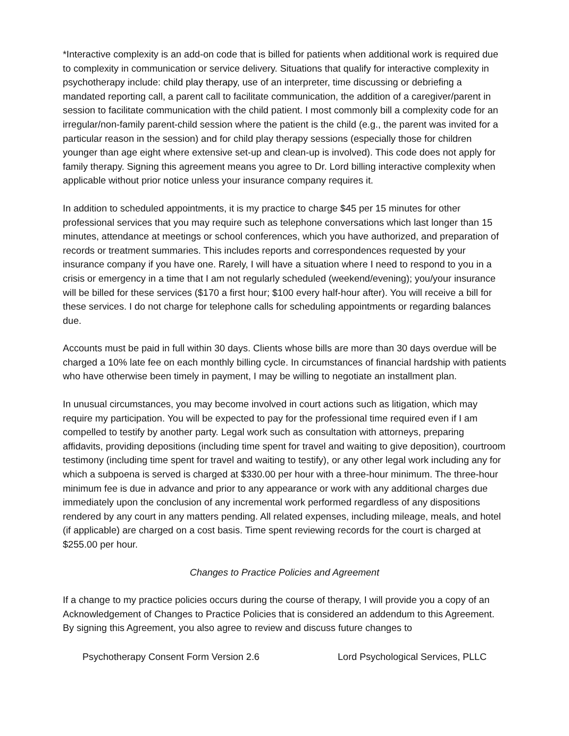*Interactive complexity is an add-on code that is billed for patients when additional work is required due to complexity in communication or service delivery. Situations that qualify for interactive complexity in psychotherapy include: child play therapy, use of an interpreter, time discussing or debriefing a mandated reporting call, a parent call to facilitate communication, the addition of a caregiver/parent in session to facilitate communication with the child patient. I most commonly bill a complexity code for an irregular/non-family parent-child session where the patient is the child (e.g., the parent was invited for a particular reason in the session) and for child play therapy sessions (especially those for children younger than age eight where extensive set-up and clean-up is involved). This code does not apply for family therapy. Signing this agreement means you agree to Dr. Lord billing interactive complexity when applicable without prior notice unless your insurance company requires it.
In addition to scheduled appointments, it is my practice to charge $45 per 15 minutes for other professional services that you may require such as telephone conversations which last longer than 15 minutes, attendance at meetings or school conferences, which you have authorized, and preparation of records or treatment summaries. This includes reports and correspondences requested by your insurance company if you have one. Rarely, I will have a situation where I need to respond to you in a crisis or emergency in a time that I am not regularly scheduled (weekend/evening); you/your insurance will be billed for these services ($170 a first hour; $100 every half-hour after). You will receive a bill for these services. I do not charge for telephone calls for scheduling appointments or regarding balances due.
Accounts must be paid in full within 30 days. Clients whose bills are more than 30 days overdue will be charged a 10% late fee on each monthly billing cycle. In circumstances of financial hardship with patients who have otherwise been timely in payment, I may be willing to negotiate an installment plan.
In unusual circumstances, you may become involved in court actions such as litigation, which may require my participation. You will be expected to pay for the professional time required even if I am compelled to testify by another party. Legal work such as consultation with attorneys, preparing affidavits, providing depositions (including time spent for travel and waiting to give deposition), courtroom testimony (including time spent for travel and waiting to testify), or any other legal work including any for which a subpoena is served is charged at $330.00 per hour with a three-hour minimum. The three-hour minimum fee is due in advance and prior to any appearance or work with any additional charges due immediately upon the conclusion of any incremental work performed regardless of any dispositions rendered by any court in any matters pending. All related expenses, including mileage, meals, and hotel (if applicable) are charged on a cost basis. Time spent reviewing records for the court is charged at $255.00 per hour.
Changes to Practice Policies and Agreement
If a change to my practice policies occurs during the course of therapy, I will provide you a copy of an Acknowledgement of Changes to Practice Policies that is considered an addendum to this Agreement. By signing this Agreement, you also agree to review and discuss future changes to
Psychotherapy Consent Form Version 2.6 Lord Psychological Services, PLLC